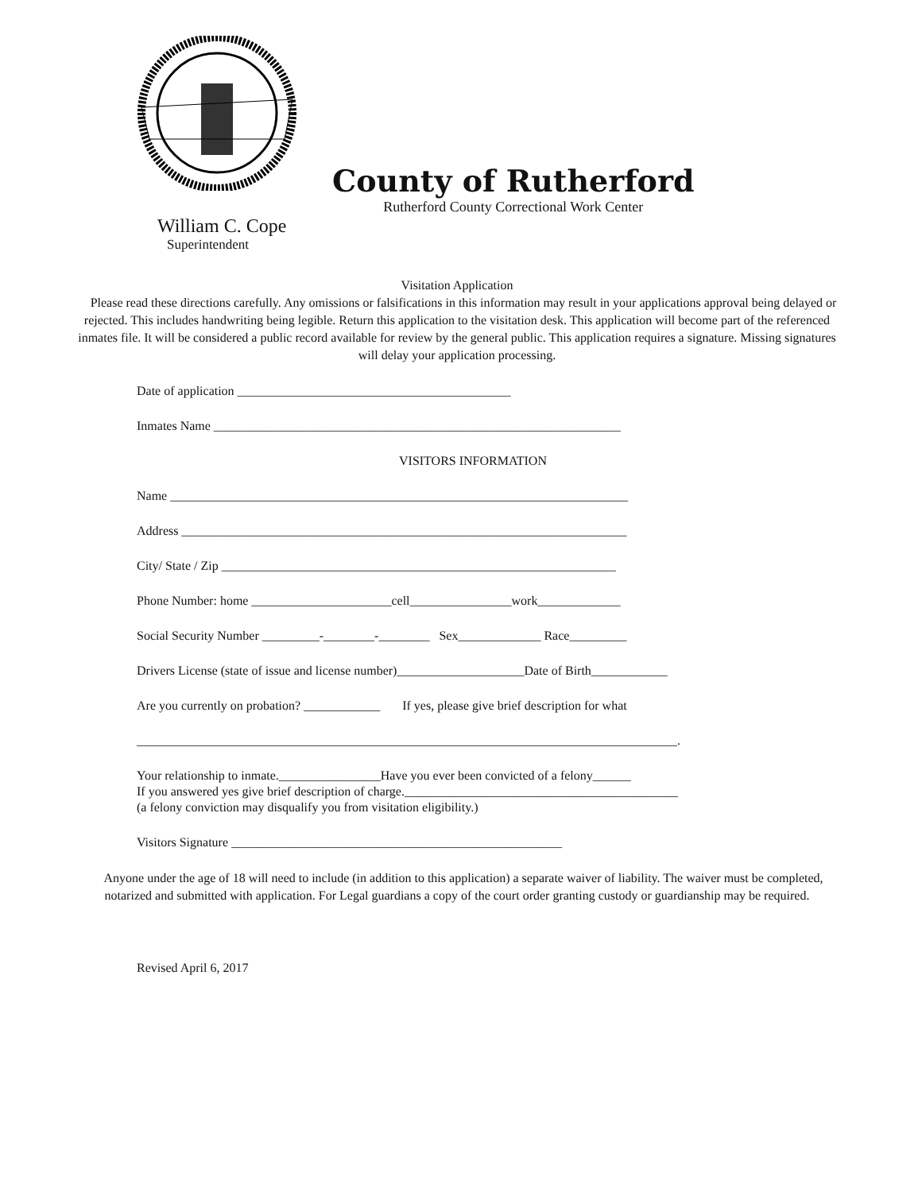County of Rutherford
Rutherford County Correctional Work Center
William C. Cope
Superintendent
Visitation Application
Please read these directions carefully. Any omissions or falsifications in this information may result in your applications approval being delayed or rejected. This includes handwriting being legible. Return this application to the visitation desk. This application will become part of the referenced inmates file. It will be considered a public record available for review by the general public. This application requires a signature. Missing signatures will delay your application processing.
Date of application ___________________________________________
Inmates Name ________________________________________________________________
VISITORS INFORMATION
Name ________________________________________________________________________
Address ______________________________________________________________________
City/ State / Zip ______________________________________________________________
Phone Number: home ______________________cell________________work_____________
Social Security Number _________-________-________ Sex_____________ Race_________
Drivers License (state of issue and license number)____________________Date of Birth____________
Are you currently on probation? ____________ If yes, please give brief description for what
_____________________________________________________________________________________.
Your relationship to inmate.________________Have you ever been convicted of a felony______
If you answered yes give brief description of charge.___________________________________________
(a felony conviction may disqualify you from visitation eligibility.)
Visitors Signature ____________________________________________________
Anyone under the age of 18 will need to include (in addition to this application) a separate waiver of liability. The waiver must be completed, notarized and submitted with application. For Legal guardians a copy of the court order granting custody or guardianship may be required.
Revised April 6, 2017